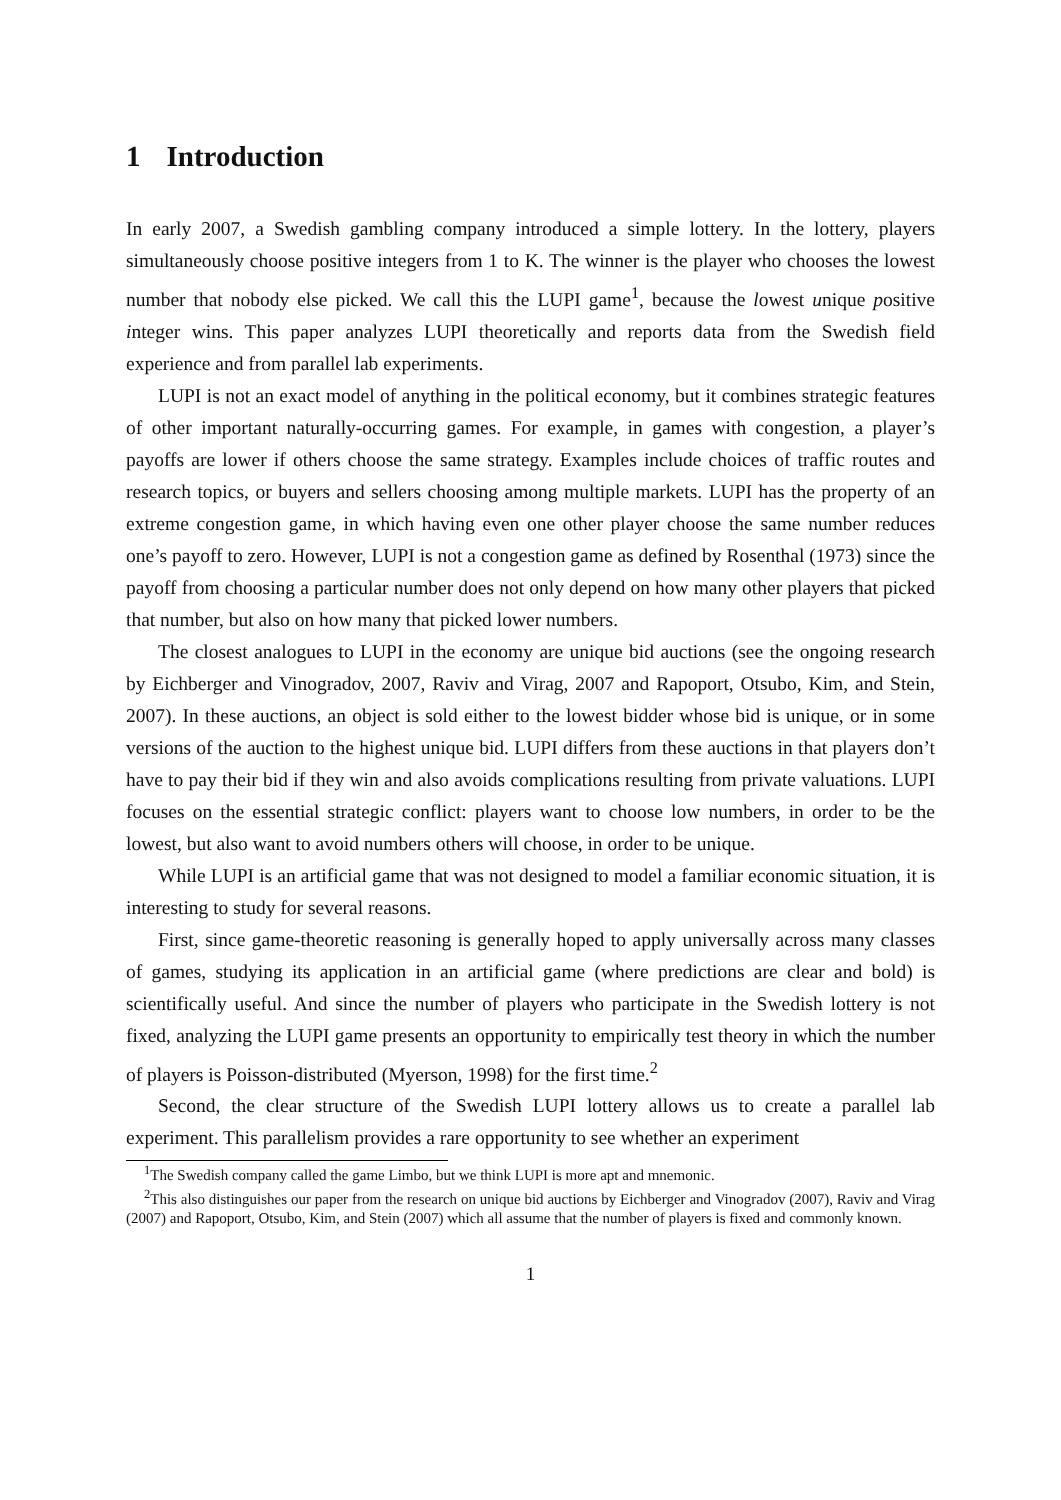1 Introduction
In early 2007, a Swedish gambling company introduced a simple lottery. In the lottery, players simultaneously choose positive integers from 1 to K. The winner is the player who chooses the lowest number that nobody else picked. We call this the LUPI game<sup>1</sup>, because the lowest unique positive integer wins. This paper analyzes LUPI theoretically and reports data from the Swedish field experience and from parallel lab experiments.
LUPI is not an exact model of anything in the political economy, but it combines strategic features of other important naturally-occurring games. For example, in games with congestion, a player’s payoffs are lower if others choose the same strategy. Examples include choices of traffic routes and research topics, or buyers and sellers choosing among multiple markets. LUPI has the property of an extreme congestion game, in which having even one other player choose the same number reduces one’s payoff to zero. However, LUPI is not a congestion game as defined by Rosenthal (1973) since the payoff from choosing a particular number does not only depend on how many other players that picked that number, but also on how many that picked lower numbers.
The closest analogues to LUPI in the economy are unique bid auctions (see the ongoing research by Eichberger and Vinogradov, 2007, Raviv and Virag, 2007 and Rapoport, Otsubo, Kim, and Stein, 2007). In these auctions, an object is sold either to the lowest bidder whose bid is unique, or in some versions of the auction to the highest unique bid. LUPI differs from these auctions in that players don’t have to pay their bid if they win and also avoids complications resulting from private valuations. LUPI focuses on the essential strategic conflict: players want to choose low numbers, in order to be the lowest, but also want to avoid numbers others will choose, in order to be unique.
While LUPI is an artificial game that was not designed to model a familiar economic situation, it is interesting to study for several reasons.
First, since game-theoretic reasoning is generally hoped to apply universally across many classes of games, studying its application in an artificial game (where predictions are clear and bold) is scientifically useful. And since the number of players who participate in the Swedish lottery is not fixed, analyzing the LUPI game presents an opportunity to empirically test theory in which the number of players is Poisson-distributed (Myerson, 1998) for the first time.<sup>2</sup>
Second, the clear structure of the Swedish LUPI lottery allows us to create a parallel lab experiment. This parallelism provides a rare opportunity to see whether an experiment
<sup>1</sup> The Swedish company called the game Limbo, but we think LUPI is more apt and mnemonic.
<sup>2</sup> This also distinguishes our paper from the research on unique bid auctions by Eichberger and Vinogradov (2007), Raviv and Virag (2007) and Rapoport, Otsubo, Kim, and Stein (2007) which all assume that the number of players is fixed and commonly known.
1